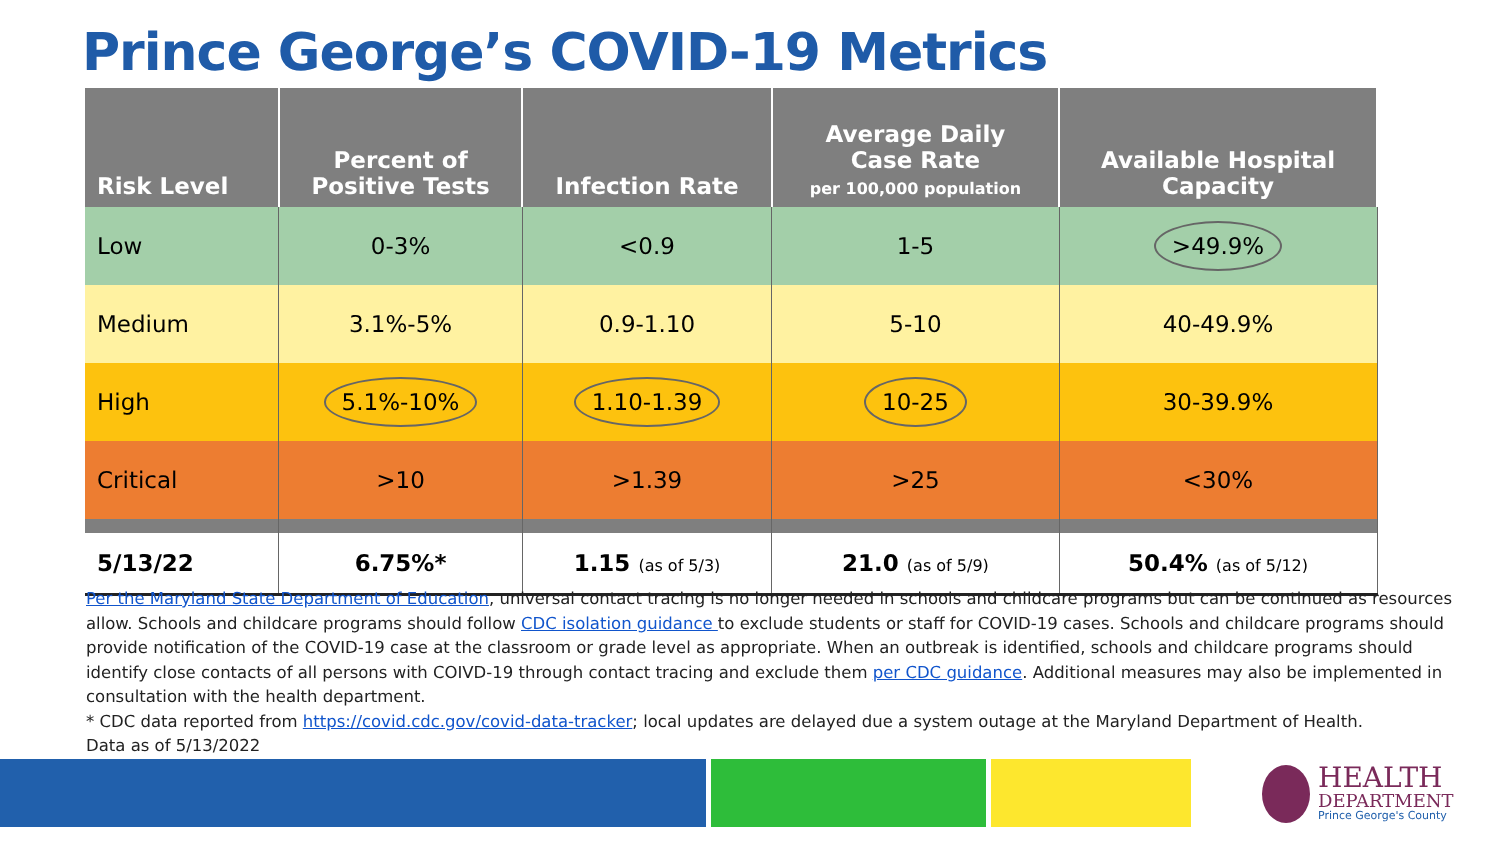Prince George’s COVID-19 Metrics
| Risk Level | Percent of Positive Tests | Infection Rate | Average Daily Case Rate per 100,000 population | Available Hospital Capacity |
| --- | --- | --- | --- | --- |
| Low | 0-3% | <0.9 | 1-5 | >49.9% |
| Medium | 3.1%-5% | 0.9-1.10 | 5-10 | 40-49.9% |
| High | 5.1%-10% | 1.10-1.39 | 10-25 | 30-39.9% |
| Critical | >10 | >1.39 | >25 | <30% |
| 5/13/22 | 6.75%* | 1.15 (as of 5/3) | 21.0 (as of 5/9) | 50.4% (as of 5/12) |
Per the Maryland State Department of Education, universal contact tracing is no longer needed in schools and childcare programs but can be continued as resources allow. Schools and childcare programs should follow CDC isolation guidance to exclude students or staff for COVID-19 cases. Schools and childcare programs should provide notification of the COVID-19 case at the classroom or grade level as appropriate. When an outbreak is identified, schools and childcare programs should identify close contacts of all persons with COIVD-19 through contact tracing and exclude them per CDC guidance. Additional measures may also be implemented in consultation with the health department.
* CDC data reported from https://covid.cdc.gov/covid-data-tracker; local updates are delayed due a system outage at the Maryland Department of Health.
Data as of 5/13/2022
HEALTH
DEPARTMENT
Prince George's County